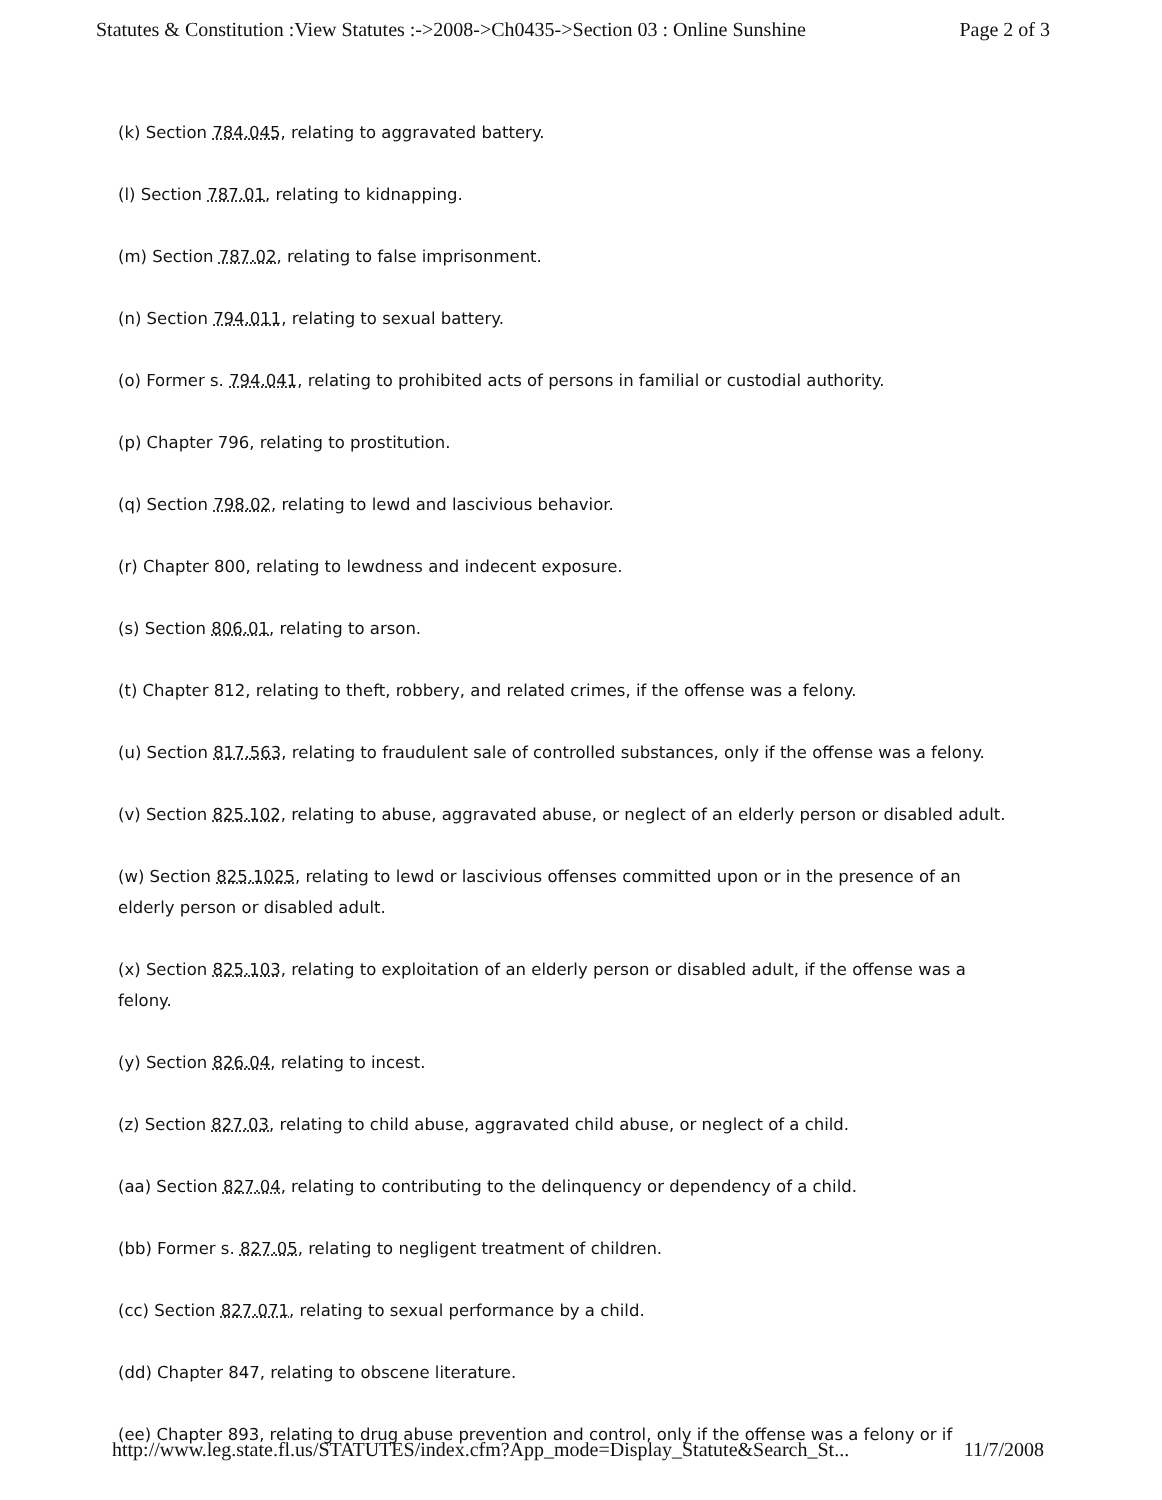Statutes & Constitution :View Statutes :->2008->Ch0435->Section 03 : Online Sunshine Page 2 of 3
(k) Section 784.045, relating to aggravated battery.
(l) Section 787.01, relating to kidnapping.
(m) Section 787.02, relating to false imprisonment.
(n) Section 794.011, relating to sexual battery.
(o) Former s. 794.041, relating to prohibited acts of persons in familial or custodial authority.
(p) Chapter 796, relating to prostitution.
(q) Section 798.02, relating to lewd and lascivious behavior.
(r) Chapter 800, relating to lewdness and indecent exposure.
(s) Section 806.01, relating to arson.
(t) Chapter 812, relating to theft, robbery, and related crimes, if the offense was a felony.
(u) Section 817.563, relating to fraudulent sale of controlled substances, only if the offense was a felony.
(v) Section 825.102, relating to abuse, aggravated abuse, or neglect of an elderly person or disabled adult.
(w) Section 825.1025, relating to lewd or lascivious offenses committed upon or in the presence of an elderly person or disabled adult.
(x) Section 825.103, relating to exploitation of an elderly person or disabled adult, if the offense was a felony.
(y) Section 826.04, relating to incest.
(z) Section 827.03, relating to child abuse, aggravated child abuse, or neglect of a child.
(aa) Section 827.04, relating to contributing to the delinquency or dependency of a child.
(bb) Former s. 827.05, relating to negligent treatment of children.
(cc) Section 827.071, relating to sexual performance by a child.
(dd) Chapter 847, relating to obscene literature.
(ee) Chapter 893, relating to drug abuse prevention and control, only if the offense was a felony or if
http://www.leg.state.fl.us/STATUTES/index.cfm?App_mode=Display_Statute&Search_St... 11/7/2008